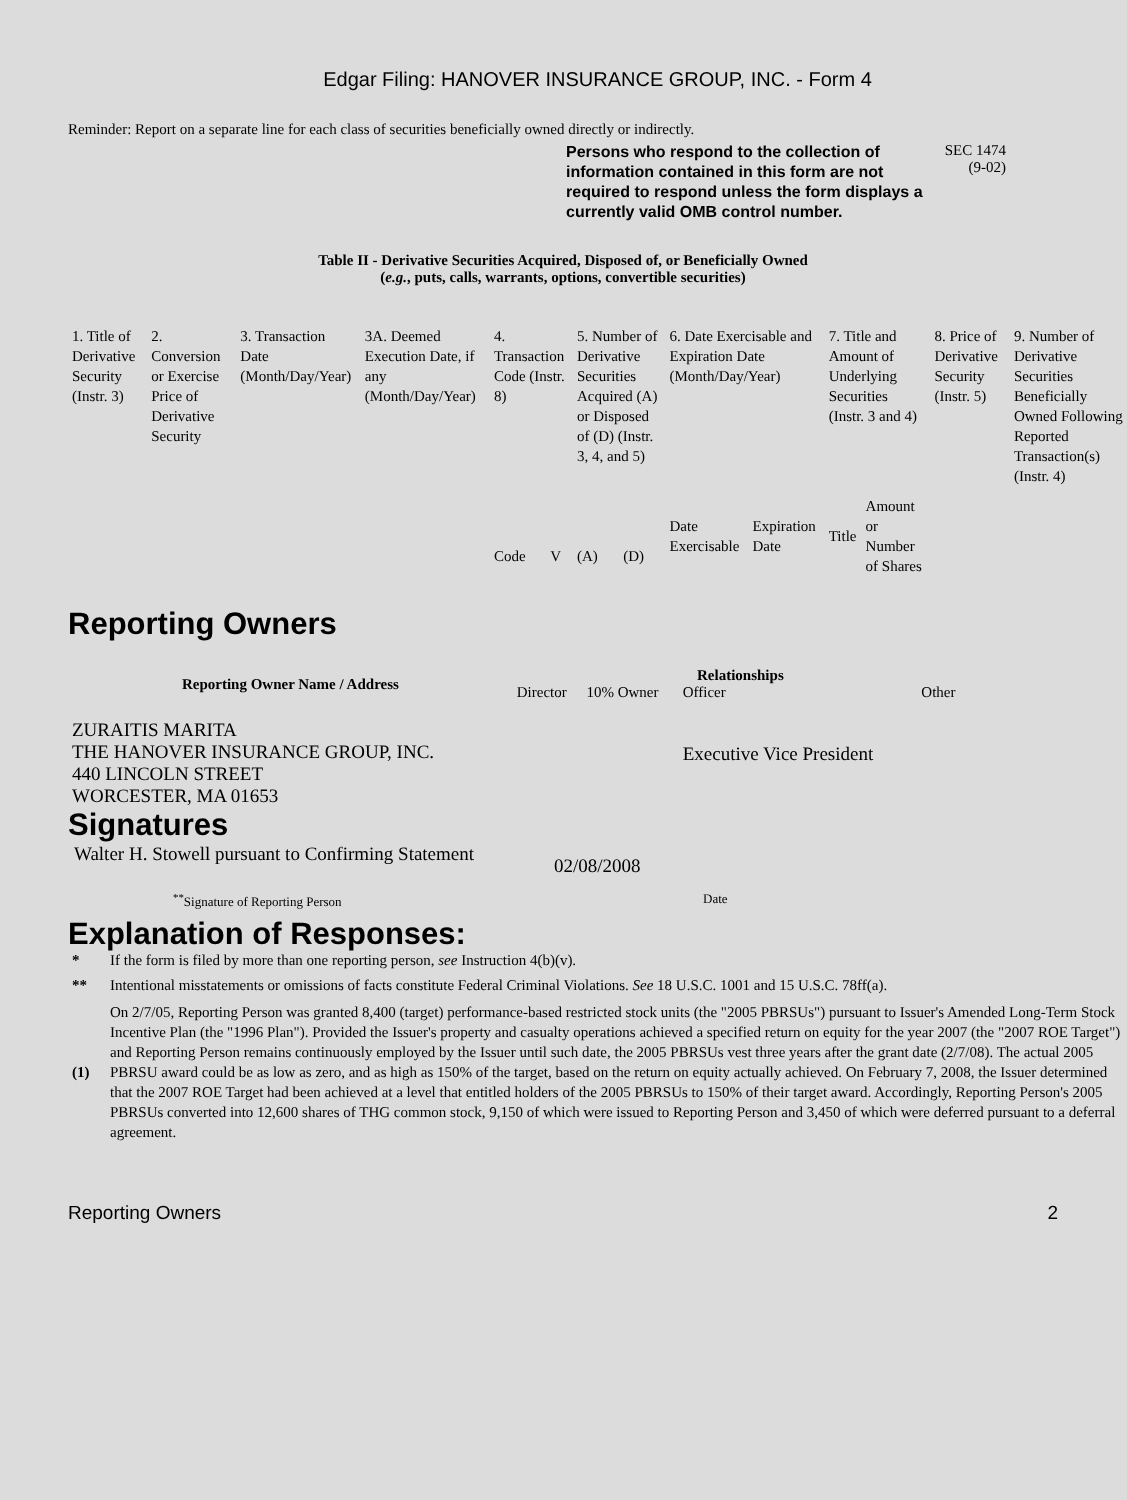Edgar Filing: HANOVER INSURANCE GROUP, INC. - Form 4
Reminder: Report on a separate line for each class of securities beneficially owned directly or indirectly.
Persons who respond to the collection of information contained in this form are not required to respond unless the form displays a currently valid OMB control number.
SEC 1474
(9-02)
Table II - Derivative Securities Acquired, Disposed of, or Beneficially Owned
(e.g., puts, calls, warrants, options, convertible securities)
| 1. Title of Derivative Security (Instr. 3) | 2. Conversion or Exercise Price of Derivative Security | 3. Transaction Date (Month/Day/Year) | 3A. Deemed Execution Date, if any (Month/Day/Year) | 4. Transaction Code (Instr. 8) | | 5. Number of Derivative Securities Acquired (A) or Disposed of (D) (Instr. 3, 4, and 5) | | 6. Date Exercisable and Expiration Date (Month/Day/Year) | | 7. Title and Amount of Underlying Securities (Instr. 3 and 4) | | 8. Price of Derivative Security (Instr. 5) | 9. Number of Derivative Securities Beneficially Owned Following Reported Transaction(s) (Instr. 4) |
| | | | | Code | V | (A) | (D) | Date Exercisable | Expiration Date | Title | Amount or Number of Shares | | |
Reporting Owners
| Reporting Owner Name / Address | Relationships | | | |
| --- | --- | --- | --- | --- |
| | Director | 10% Owner | Officer | Other |
| ZURAITIS MARITA THE HANOVER INSURANCE GROUP, INC. 440 LINCOLN STREET WORCESTER, MA 01653 | | | Executive Vice President | |
Signatures
Walter H. Stowell pursuant to Confirming Statement
02/08/2008
<sup>**</sup> Signature of Reporting Person Date
Explanation of Responses:
| * | If the form is filed by more than one reporting person, see Instruction 4(b)(v). |
| ** | Intentional misstatements or omissions of facts constitute Federal Criminal Violations. See 18 U.S.C. 1001 and 15 U.S.C. 78ff(a). |
| (1) | On 2/7/05, Reporting Person was granted 8,400 (target) performance-based restricted stock units (the "2005 PBRSUs") pursuant to Issuer's Amended Long-Term Stock Incentive Plan (the "1996 Plan"). Provided the Issuer's property and casualty operations achieved a specified return on equity for the year 2007 (the "2007 ROE Target") and Reporting Person remains continuously employed by the Issuer until such date, the 2005 PBRSUs vest three years after the grant date (2/7/08). The actual 2005 PBRSU award could be as low as zero, and as high as 150% of the target, based on the return on equity actually achieved. On February 7, 2008, the Issuer determined that the 2007 ROE Target had been achieved at a level that entitled holders of the 2005 PBRSUs to 150% of their target award. Accordingly, Reporting Person's 2005 PBRSUs converted into 12,600 shares of THG common stock, 9,150 of which were issued to Reporting Person and 3,450 of which were deferred pursuant to a deferral agreement. |
Reporting Owners 2